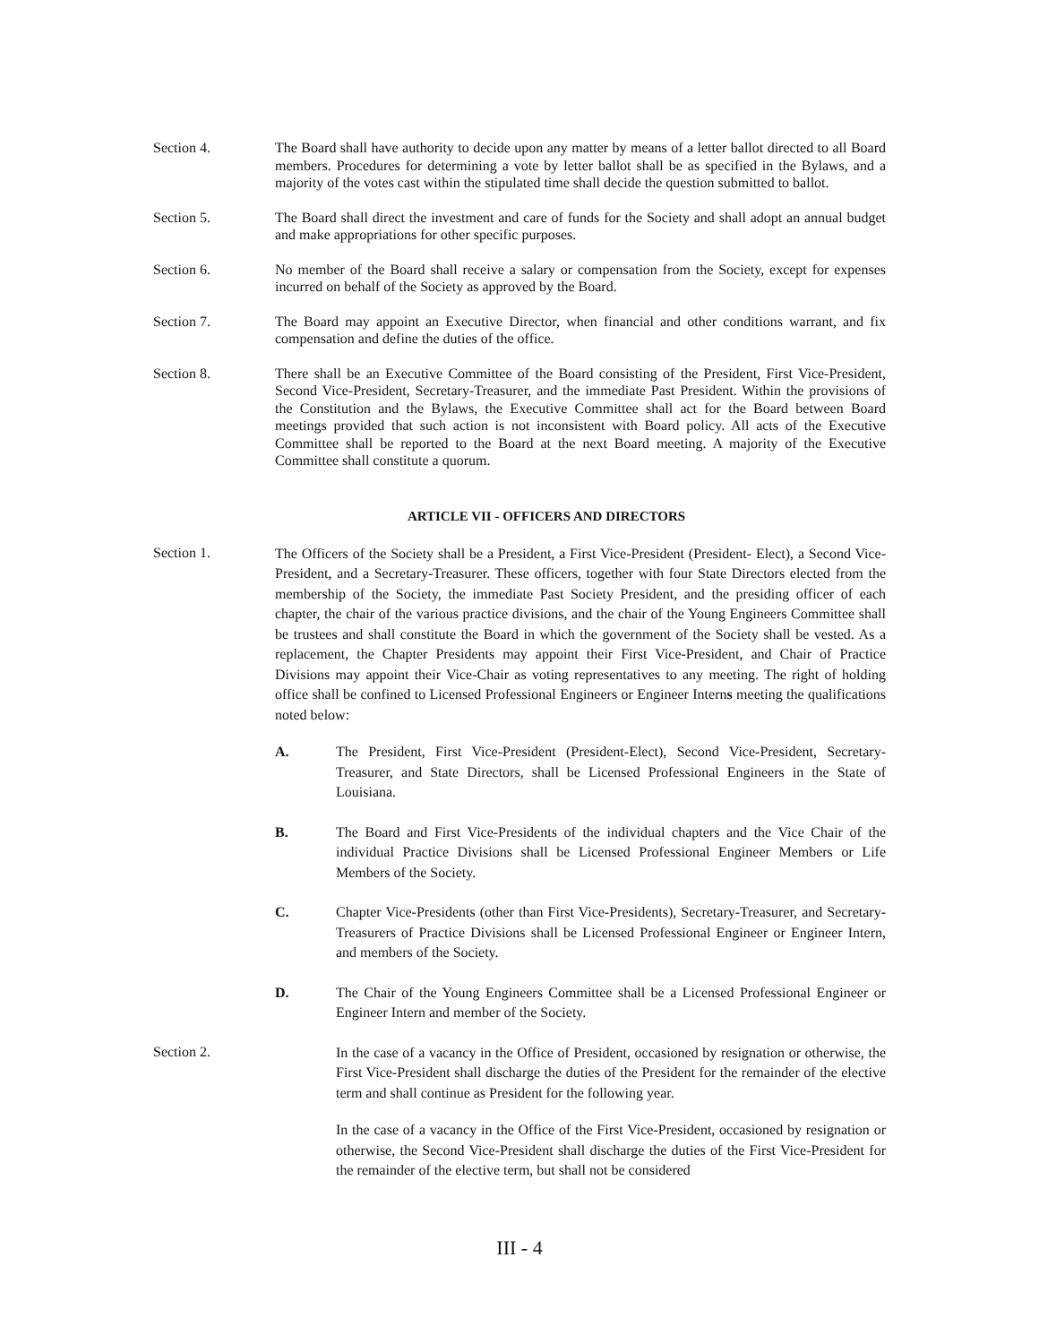Section 4. The Board shall have authority to decide upon any matter by means of a letter ballot directed to all Board members. Procedures for determining a vote by letter ballot shall be as specified in the Bylaws, and a majority of the votes cast within the stipulated time shall decide the question submitted to ballot.
Section 5. The Board shall direct the investment and care of funds for the Society and shall adopt an annual budget and make appropriations for other specific purposes.
Section 6. No member of the Board shall receive a salary or compensation from the Society, except for expenses incurred on behalf of the Society as approved by the Board.
Section 7. The Board may appoint an Executive Director, when financial and other conditions warrant, and fix compensation and define the duties of the office.
Section 8. There shall be an Executive Committee of the Board consisting of the President, First Vice-President, Second Vice-President, Secretary-Treasurer, and the immediate Past President. Within the provisions of the Constitution and the Bylaws, the Executive Committee shall act for the Board between Board meetings provided that such action is not inconsistent with Board policy. All acts of the Executive Committee shall be reported to the Board at the next Board meeting. A majority of the Executive Committee shall constitute a quorum.
ARTICLE VII - OFFICERS AND DIRECTORS
Section 1.
The Officers of the Society shall be a President, a First Vice-President (President- Elect), a Second Vice-President, and a Secretary-Treasurer. These officers, together with four State Directors elected from the membership of the Society, the immediate Past Society President, and the presiding officer of each chapter, the chair of the various practice divisions, and the chair of the Young Engineers Committee shall be trustees and shall constitute the Board in which the government of the Society shall be vested. As a replacement, the Chapter Presidents may appoint their First Vice-President, and Chair of Practice Divisions may appoint their Vice-Chair as voting representatives to any meeting. The right of holding office shall be confined to Licensed Professional Engineers or Engineer Interns meeting the qualifications noted below:
A. The President, First Vice-President (President-Elect), Second Vice-President, Secretary-Treasurer, and State Directors, shall be Licensed Professional Engineers in the State of Louisiana.
B. The Board and First Vice-Presidents of the individual chapters and the Vice Chair of the individual Practice Divisions shall be Licensed Professional Engineer Members or Life Members of the Society.
C. Chapter Vice-Presidents (other than First Vice-Presidents), Secretary-Treasurer, and Secretary-Treasurers of Practice Divisions shall be Licensed Professional Engineer or Engineer Intern, and members of the Society.
D. The Chair of the Young Engineers Committee shall be a Licensed Professional Engineer or Engineer Intern and member of the Society.
Section 2.
In the case of a vacancy in the Office of President, occasioned by resignation or otherwise, the First Vice-President shall discharge the duties of the President for the remainder of the elective term and shall continue as President for the following year.
In the case of a vacancy in the Office of the First Vice-President, occasioned by resignation or otherwise, the Second Vice-President shall discharge the duties of the First Vice-President for the remainder of the elective term, but shall not be considered
III - 4